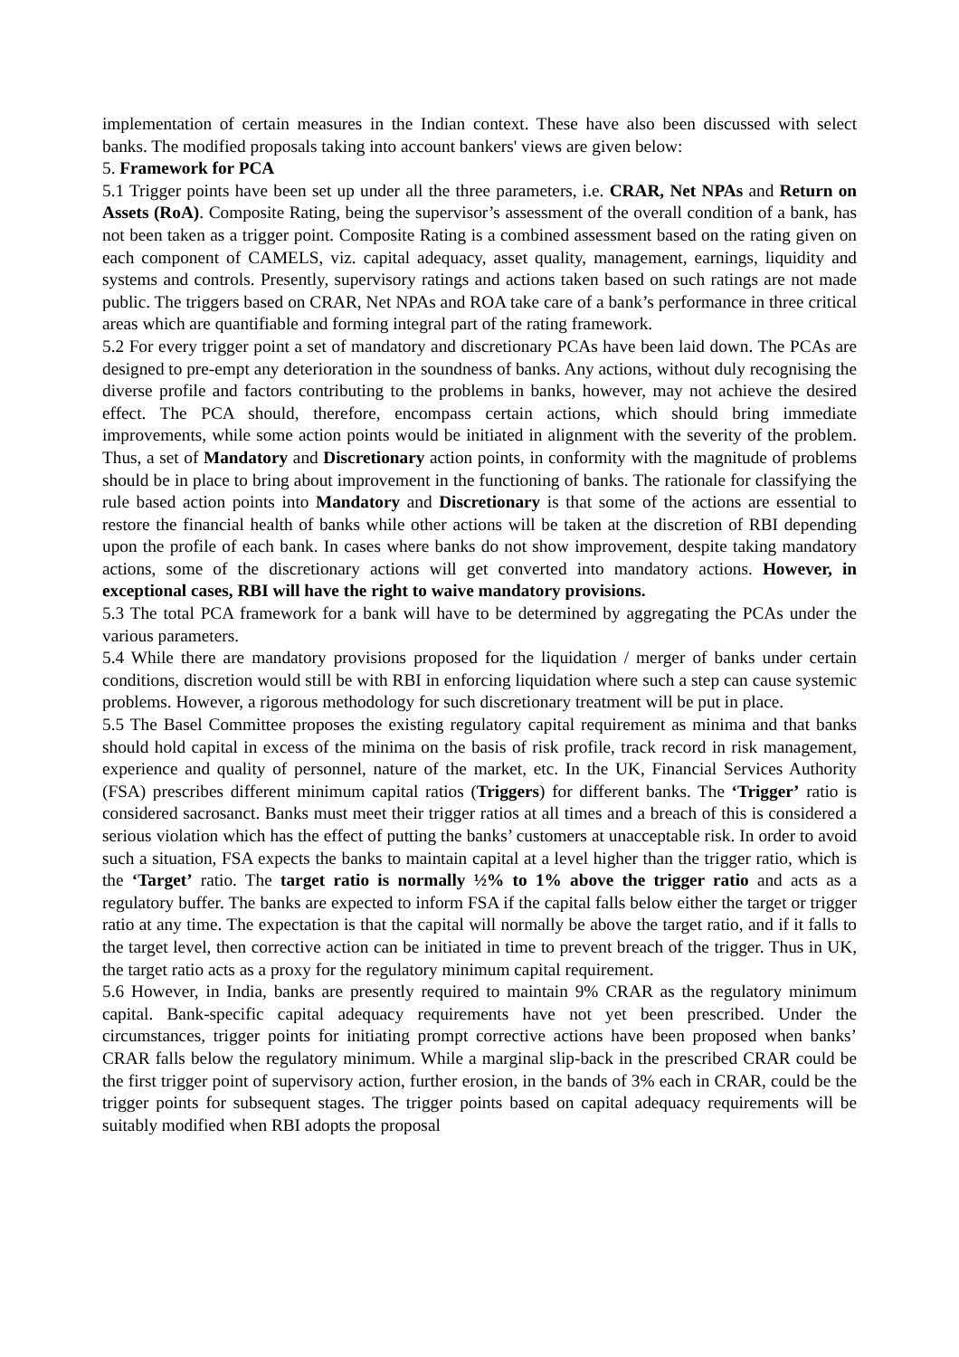implementation of certain measures in the Indian context. These have also been discussed with select banks. The modified proposals taking into account bankers' views are given below:
5. Framework for PCA
5.1 Trigger points have been set up under all the three parameters, i.e. CRAR, Net NPAs and Return on Assets (RoA). Composite Rating, being the supervisor’s assessment of the overall condition of a bank, has not been taken as a trigger point. Composite Rating is a combined assessment based on the rating given on each component of CAMELS, viz. capital adequacy, asset quality, management, earnings, liquidity and systems and controls. Presently, supervisory ratings and actions taken based on such ratings are not made public. The triggers based on CRAR, Net NPAs and ROA take care of a bank’s performance in three critical areas which are quantifiable and forming integral part of the rating framework.
5.2 For every trigger point a set of mandatory and discretionary PCAs have been laid down. The PCAs are designed to pre-empt any deterioration in the soundness of banks. Any actions, without duly recognising the diverse profile and factors contributing to the problems in banks, however, may not achieve the desired effect. The PCA should, therefore, encompass certain actions, which should bring immediate improvements, while some action points would be initiated in alignment with the severity of the problem. Thus, a set of Mandatory and Discretionary action points, in conformity with the magnitude of problems should be in place to bring about improvement in the functioning of banks. The rationale for classifying the rule based action points into Mandatory and Discretionary is that some of the actions are essential to restore the financial health of banks while other actions will be taken at the discretion of RBI depending upon the profile of each bank. In cases where banks do not show improvement, despite taking mandatory actions, some of the discretionary actions will get converted into mandatory actions. However, in exceptional cases, RBI will have the right to waive mandatory provisions.
5.3 The total PCA framework for a bank will have to be determined by aggregating the PCAs under the various parameters.
5.4 While there are mandatory provisions proposed for the liquidation / merger of banks under certain conditions, discretion would still be with RBI in enforcing liquidation where such a step can cause systemic problems. However, a rigorous methodology for such discretionary treatment will be put in place.
5.5 The Basel Committee proposes the existing regulatory capital requirement as minima and that banks should hold capital in excess of the minima on the basis of risk profile, track record in risk management, experience and quality of personnel, nature of the market, etc. In the UK, Financial Services Authority (FSA) prescribes different minimum capital ratios (Triggers) for different banks. The ‘Trigger’ ratio is considered sacrosanct. Banks must meet their trigger ratios at all times and a breach of this is considered a serious violation which has the effect of putting the banks’ customers at unacceptable risk. In order to avoid such a situation, FSA expects the banks to maintain capital at a level higher than the trigger ratio, which is the ‘Target’ ratio. The target ratio is normally ½% to 1% above the trigger ratio and acts as a regulatory buffer. The banks are expected to inform FSA if the capital falls below either the target or trigger ratio at any time. The expectation is that the capital will normally be above the target ratio, and if it falls to the target level, then corrective action can be initiated in time to prevent breach of the trigger. Thus in UK, the target ratio acts as a proxy for the regulatory minimum capital requirement.
5.6 However, in India, banks are presently required to maintain 9% CRAR as the regulatory minimum capital. Bank-specific capital adequacy requirements have not yet been prescribed. Under the circumstances, trigger points for initiating prompt corrective actions have been proposed when banks’ CRAR falls below the regulatory minimum. While a marginal slip-back in the prescribed CRAR could be the first trigger point of supervisory action, further erosion, in the bands of 3% each in CRAR, could be the trigger points for subsequent stages. The trigger points based on capital adequacy requirements will be suitably modified when RBI adopts the proposal